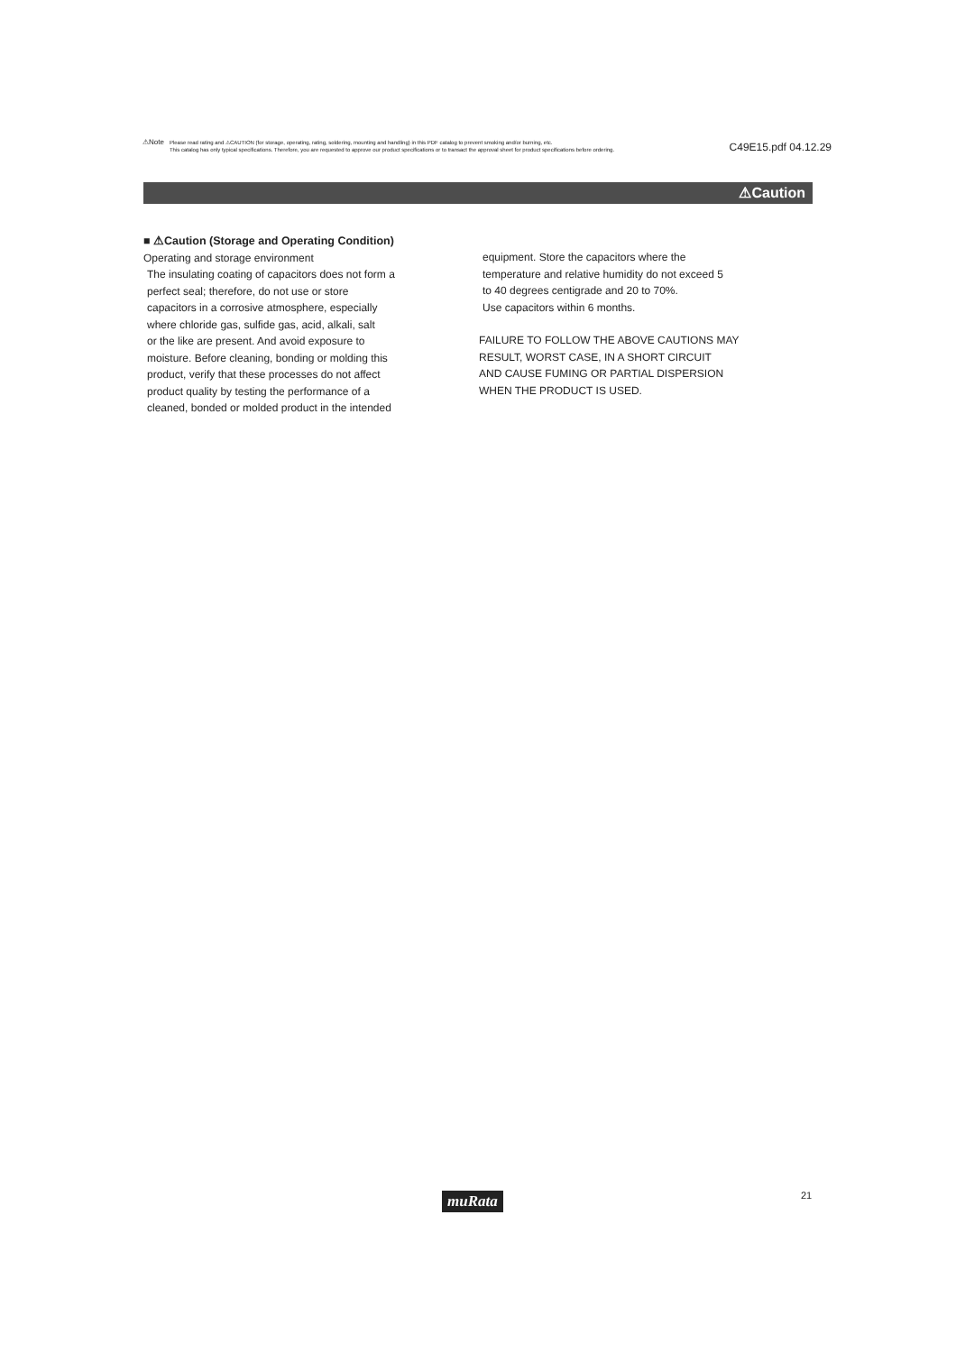⚠Note
Please read rating and ⚠CAUTION (for storage, operating, rating, soldering, mounting and handling) in this PDF catalog to prevent smoking and/or burning, etc.
This catalog has only typical specifications. Therefore, you are requested to approve our product specifications or to transact the approval sheet for product specifications before ordering.
C49E15.pdf 04.12.29
⚠Caution
■ ⚠Caution (Storage and Operating Condition)
Operating and storage environment
The insulating coating of capacitors does not form a
perfect seal; therefore, do not use or store
capacitors in a corrosive atmosphere, especially
where chloride gas, sulfide gas, acid, alkali, salt
or the like are present. And avoid exposure to
moisture. Before cleaning, bonding or molding this
product, verify that these processes do not affect
product quality by testing the performance of a
cleaned, bonded or molded product in the intended
equipment. Store the capacitors where the
temperature and relative humidity do not exceed 5
to 40 degrees centigrade and 20 to 70%.
Use capacitors within 6 months.
FAILURE TO FOLLOW THE ABOVE CAUTIONS MAY
RESULT, WORST CASE, IN A SHORT CIRCUIT
AND CAUSE FUMING OR PARTIAL DISPERSION
WHEN THE PRODUCT IS USED.
muRata 21